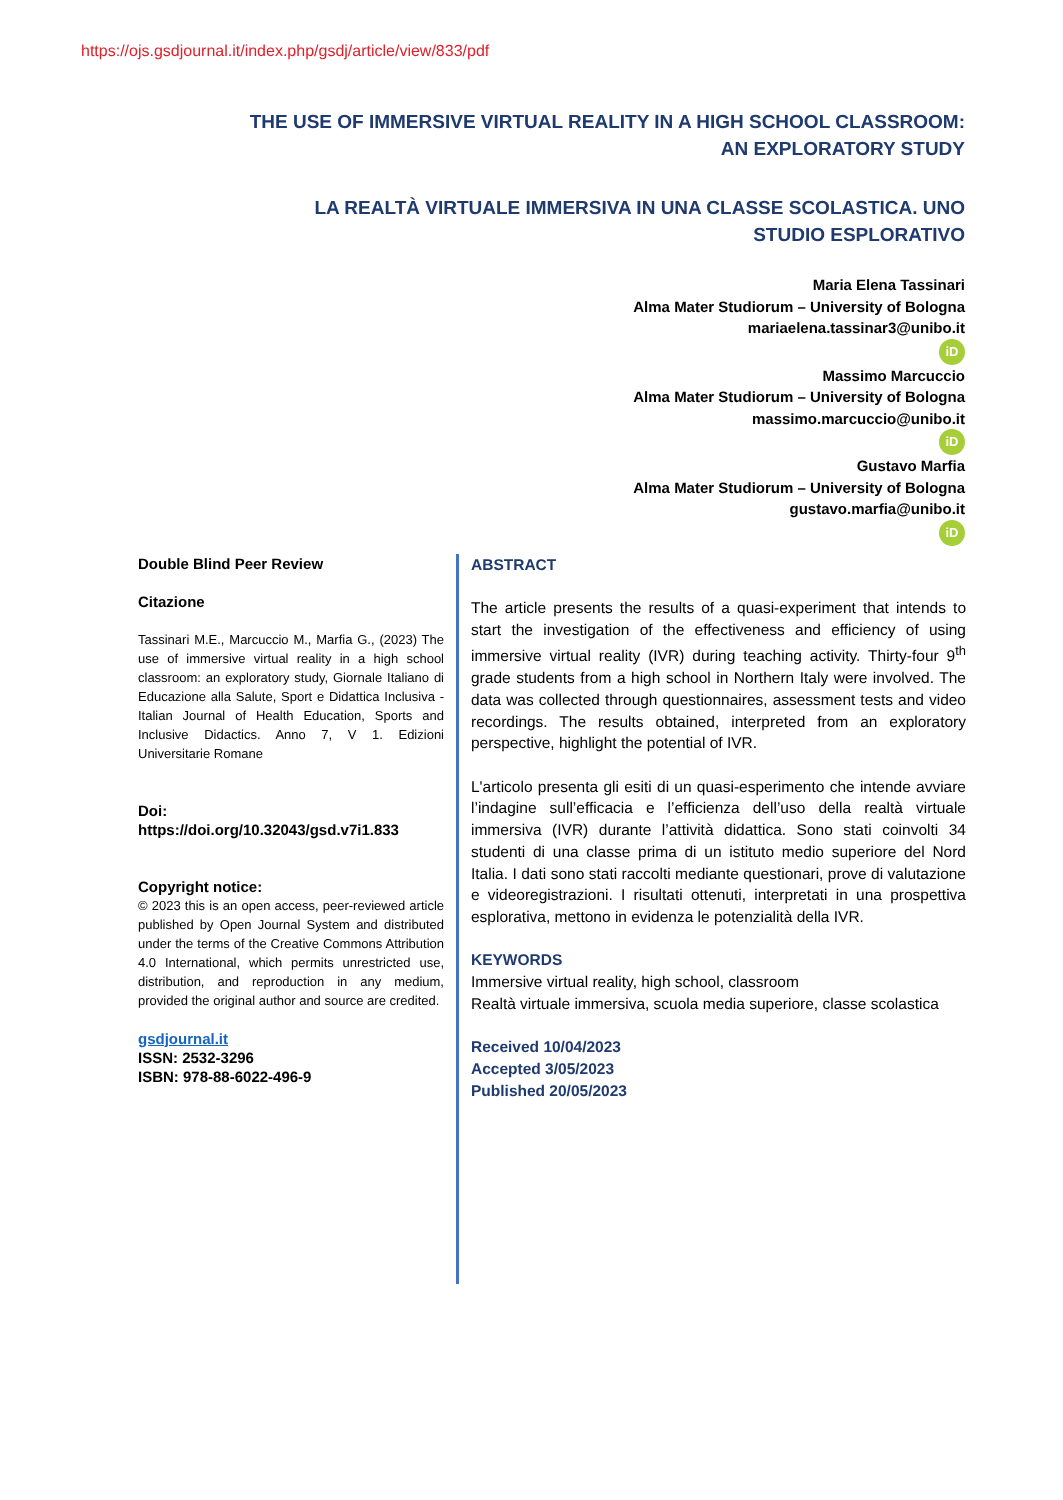https://ojs.gsdjournal.it/index.php/gsdj/article/view/833/pdf
THE USE OF IMMERSIVE VIRTUAL REALITY IN A HIGH SCHOOL CLASSROOM: AN EXPLORATORY STUDY
LA REALTÀ VIRTUALE IMMERSIVA IN UNA CLASSE SCOLASTICA. UNO STUDIO ESPLORATIVO
Maria Elena Tassinari
Alma Mater Studiorum – University of Bologna
mariaelena.tassinar3@unibo.it
iD
Massimo Marcuccio
Alma Mater Studiorum – University of Bologna
massimo.marcuccio@unibo.it
iD
Gustavo Marfia
Alma Mater Studiorum – University of Bologna
gustavo.marfia@unibo.it
iD
Double Blind Peer Review
Citazione
Tassinari M.E., Marcuccio M., Marfia G., (2023) The use of immersive virtual reality in a high school classroom: an exploratory study, Giornale Italiano di Educazione alla Salute, Sport e Didattica Inclusiva - Italian Journal of Health Education, Sports and Inclusive Didactics. Anno 7, V 1. Edizioni Universitarie Romane
Doi:
https://doi.org/10.32043/gsd.v7i1.833
Copyright notice:
© 2023 this is an open access, peer-reviewed article published by Open Journal System and distributed under the terms of the Creative Commons Attribution 4.0 International, which permits unrestricted use, distribution, and reproduction in any medium, provided the original author and source are credited.
gsdjournal.it
ISSN: 2532-3296
ISBN: 978-88-6022-496-9
ABSTRACT
The article presents the results of a quasi-experiment that intends to start the investigation of the effectiveness and efficiency of using immersive virtual reality (IVR) during teaching activity. Thirty-four 9<sup>th</sup> grade students from a high school in Northern Italy were involved. The data was collected through questionnaires, assessment tests and video recordings. The results obtained, interpreted from an exploratory perspective, highlight the potential of IVR.
L'articolo presenta gli esiti di un quasi-esperimento che intende avviare l’indagine sull’efficacia e l’efficienza dell’uso della realtà virtuale immersiva (IVR) durante l’attività didattica. Sono stati coinvolti 34 studenti di una classe prima di un istituto medio superiore del Nord Italia. I dati sono stati raccolti mediante questionari, prove di valutazione e videoregistrazioni. I risultati ottenuti, interpretati in una prospettiva esplorativa, mettono in evidenza le potenzialità della IVR.
KEYWORDS
Immersive virtual reality, high school, classroom
Realtà virtuale immersiva, scuola media superiore, classe scolastica
Received 10/04/2023
Accepted 3/05/2023
Published 20/05/2023